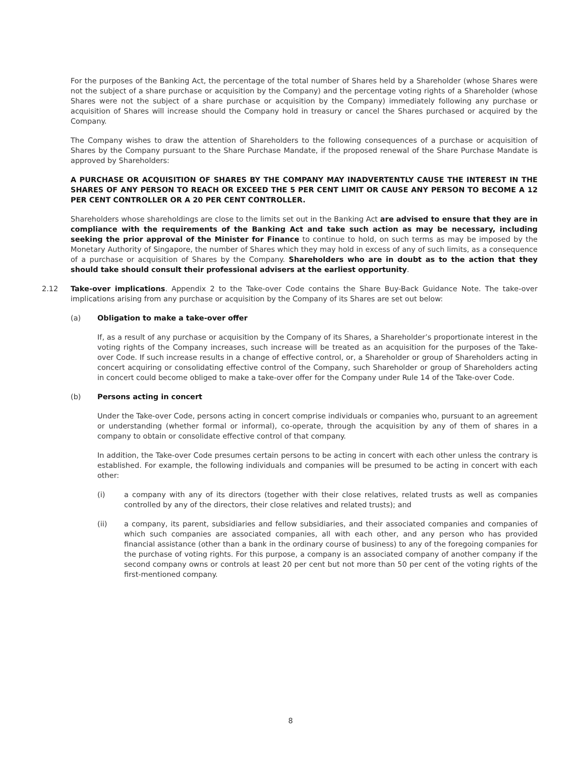For the purposes of the Banking Act, the percentage of the total number of Shares held by a Shareholder (whose Shares were not the subject of a share purchase or acquisition by the Company) and the percentage voting rights of a Shareholder (whose Shares were not the subject of a share purchase or acquisition by the Company) immediately following any purchase or acquisition of Shares will increase should the Company hold in treasury or cancel the Shares purchased or acquired by the Company.
The Company wishes to draw the attention of Shareholders to the following consequences of a purchase or acquisition of Shares by the Company pursuant to the Share Purchase Mandate, if the proposed renewal of the Share Purchase Mandate is approved by Shareholders:
A PURCHASE OR ACQUISITION OF SHARES BY THE COMPANY MAY INADVERTENTLY CAUSE THE INTEREST IN THE SHARES OF ANY PERSON TO REACH OR EXCEED THE 5 PER CENT LIMIT OR CAUSE ANY PERSON TO BECOME A 12 PER CENT CONTROLLER OR A 20 PER CENT CONTROLLER.
Shareholders whose shareholdings are close to the limits set out in the Banking Act are advised to ensure that they are in compliance with the requirements of the Banking Act and take such action as may be necessary, including seeking the prior approval of the Minister for Finance to continue to hold, on such terms as may be imposed by the Monetary Authority of Singapore, the number of Shares which they may hold in excess of any of such limits, as a consequence of a purchase or acquisition of Shares by the Company. Shareholders who are in doubt as to the action that they should take should consult their professional advisers at the earliest opportunity.
2.12 Take-over implications. Appendix 2 to the Take-over Code contains the Share Buy-Back Guidance Note. The take-over implications arising from any purchase or acquisition by the Company of its Shares are set out below:
(a) Obligation to make a take-over offer
If, as a result of any purchase or acquisition by the Company of its Shares, a Shareholder’s proportionate interest in the voting rights of the Company increases, such increase will be treated as an acquisition for the purposes of the Take-over Code. If such increase results in a change of effective control, or, a Shareholder or group of Shareholders acting in concert acquiring or consolidating effective control of the Company, such Shareholder or group of Shareholders acting in concert could become obliged to make a take-over offer for the Company under Rule 14 of the Take-over Code.
(b) Persons acting in concert
Under the Take-over Code, persons acting in concert comprise individuals or companies who, pursuant to an agreement or understanding (whether formal or informal), co-operate, through the acquisition by any of them of shares in a company to obtain or consolidate effective control of that company.
In addition, the Take-over Code presumes certain persons to be acting in concert with each other unless the contrary is established. For example, the following individuals and companies will be presumed to be acting in concert with each other:
(i) a company with any of its directors (together with their close relatives, related trusts as well as companies controlled by any of the directors, their close relatives and related trusts); and
(ii) a company, its parent, subsidiaries and fellow subsidiaries, and their associated companies and companies of which such companies are associated companies, all with each other, and any person who has provided financial assistance (other than a bank in the ordinary course of business) to any of the foregoing companies for the purchase of voting rights. For this purpose, a company is an associated company of another company if the second company owns or controls at least 20 per cent but not more than 50 per cent of the voting rights of the first-mentioned company.
8